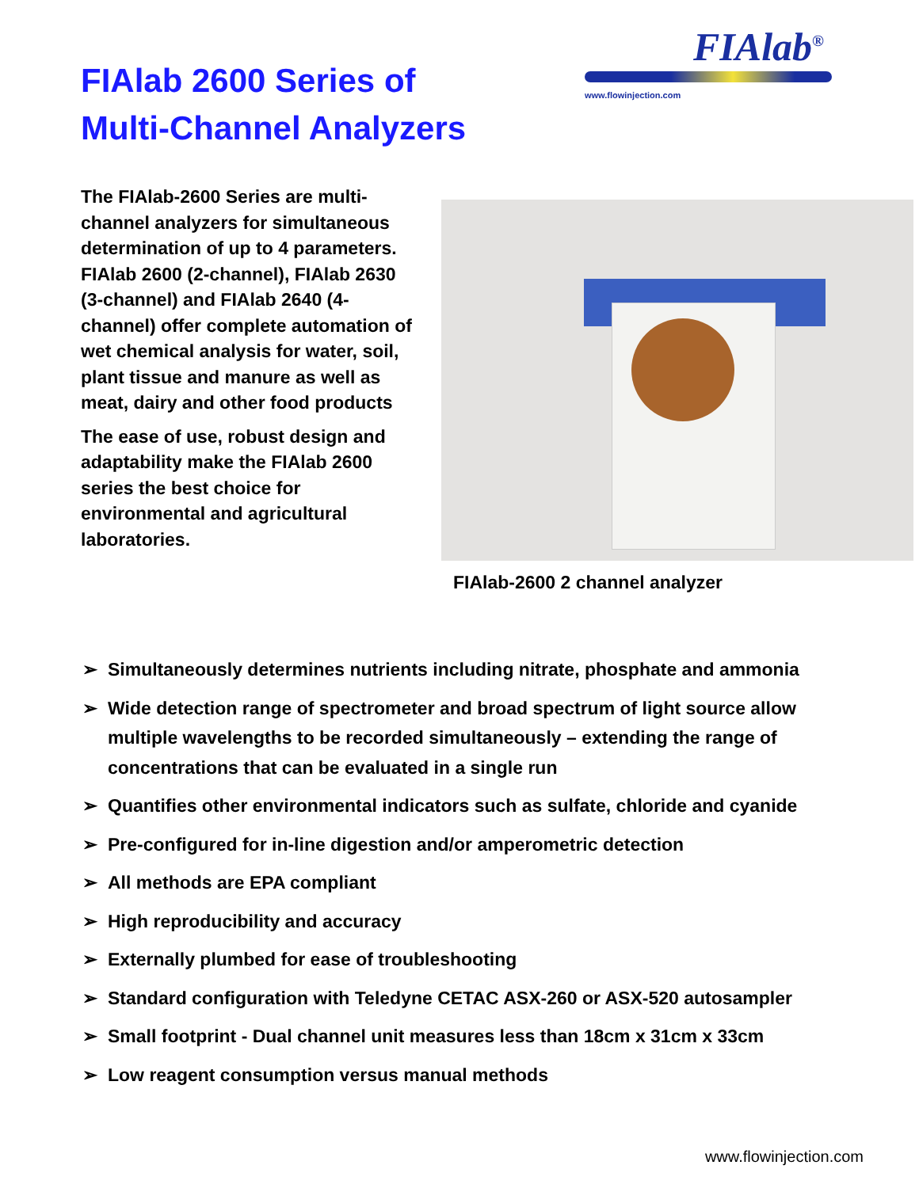FIAlab 2600 Series of
Multi-Channel Analyzers
FIAlab<sup>®</sup>
www.flowinjection.com
The FIAlab-2600 Series are multi-channel analyzers for simultaneous determination of up to 4 parameters. FIAlab 2600 (2-channel), FIAlab 2630 (3-channel) and FIAlab 2640 (4-channel) offer complete automation of wet chemical analysis for water, soil, plant tissue and manure as well as meat, dairy and other food products
The ease of use, robust design and adaptability make the FIAlab 2600 series the best choice for environmental and agricultural laboratories.
FIAlab-2600 2 channel analyzer
➢ Simultaneously determines nutrients including nitrate, phosphate and ammonia
➢ Wide detection range of spectrometer and broad spectrum of light source allow multiple wavelengths to be recorded simultaneously – extending the range of concentrations that can be evaluated in a single run
➢ Quantifies other environmental indicators such as sulfate, chloride and cyanide
➢ Pre-configured for in-line digestion and/or amperometric detection
➢ All methods are EPA compliant
➢ High reproducibility and accuracy
➢ Externally plumbed for ease of troubleshooting
➢ Standard configuration with Teledyne CETAC ASX-260 or ASX-520 autosampler
➢ Small footprint - Dual channel unit measures less than 18cm x 31cm x 33cm
➢ Low reagent consumption versus manual methods
www.flowinjection.com